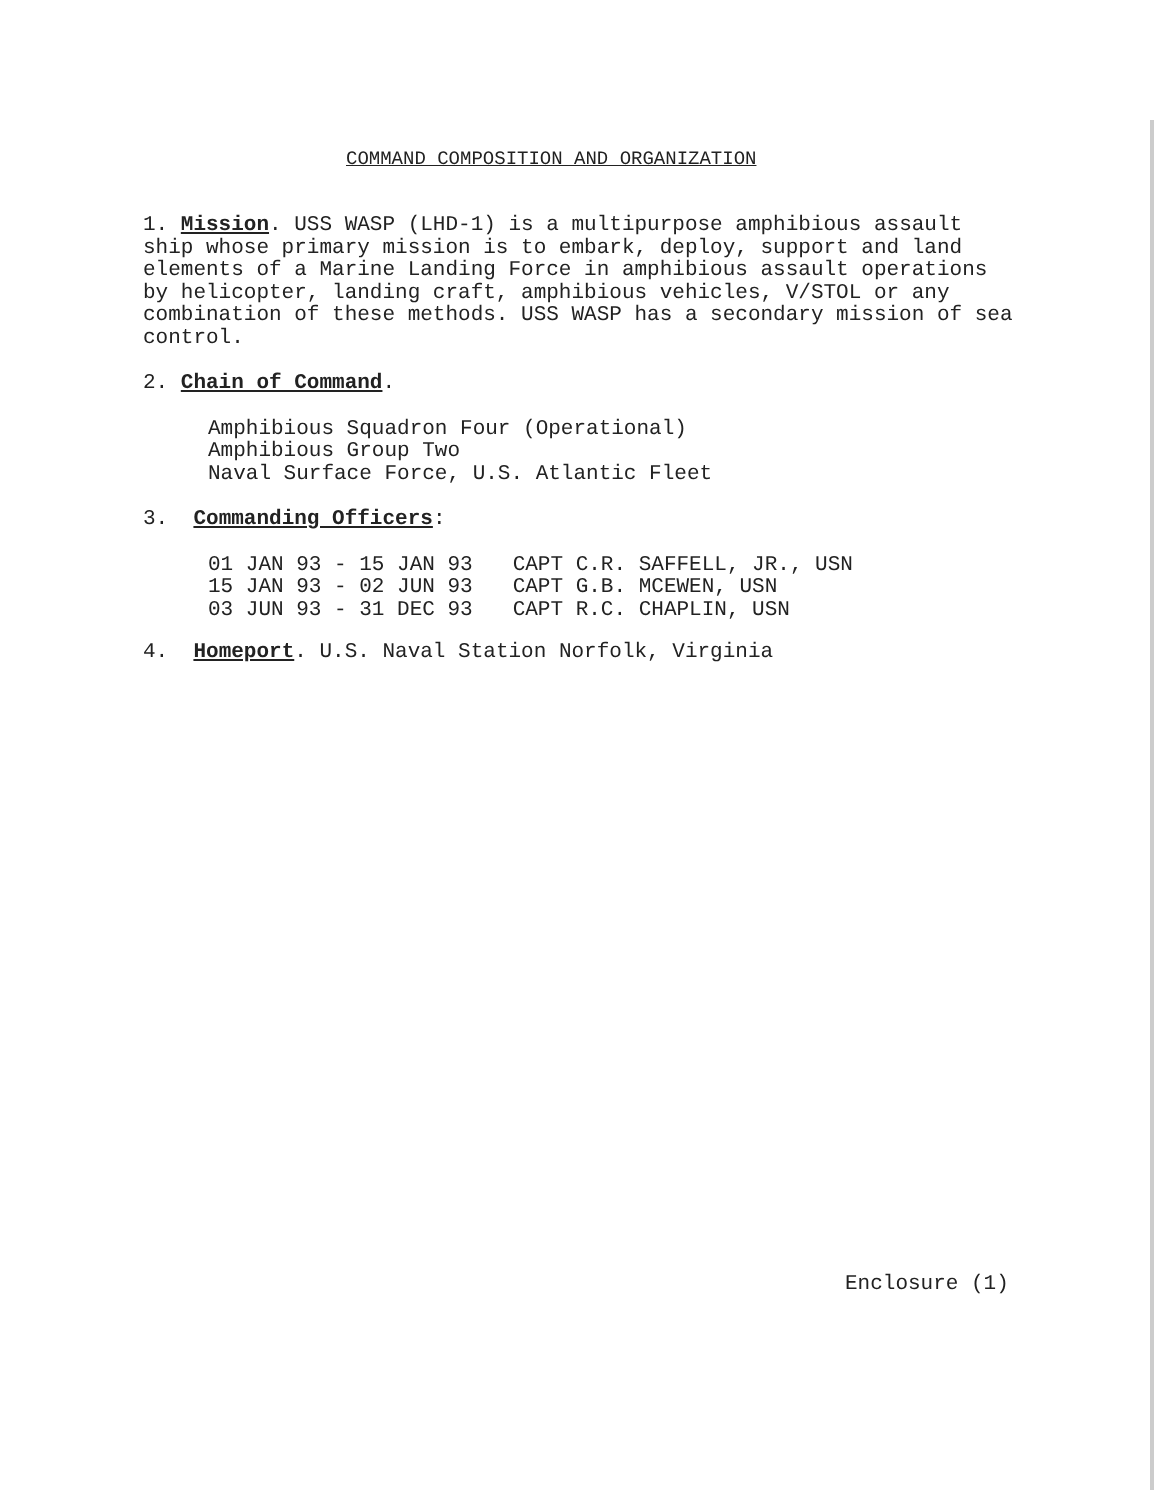COMMAND COMPOSITION AND ORGANIZATION
1. Mission. USS WASP (LHD-1) is a multipurpose amphibious assault ship whose primary mission is to embark, deploy, support and land elements of a Marine Landing Force in amphibious assault operations by helicopter, landing craft, amphibious vehicles, V/STOL or any combination of these methods. USS WASP has a secondary mission of sea control.
2. Chain of Command.
Amphibious Squadron Four (Operational)
Amphibious Group Two
Naval Surface Force, U.S. Atlantic Fleet
3. Commanding Officers:
| 01 JAN 93 - 15 JAN 93 | CAPT C.R. SAFFELL, JR., USN |
| 15 JAN 93 - 02 JUN 93 | CAPT G.B. MCEWEN, USN |
| 03 JUN 93 - 31 DEC 93 | CAPT R.C. CHAPLIN, USN |
4. Homeport. U.S. Naval Station Norfolk, Virginia
Enclosure (1)